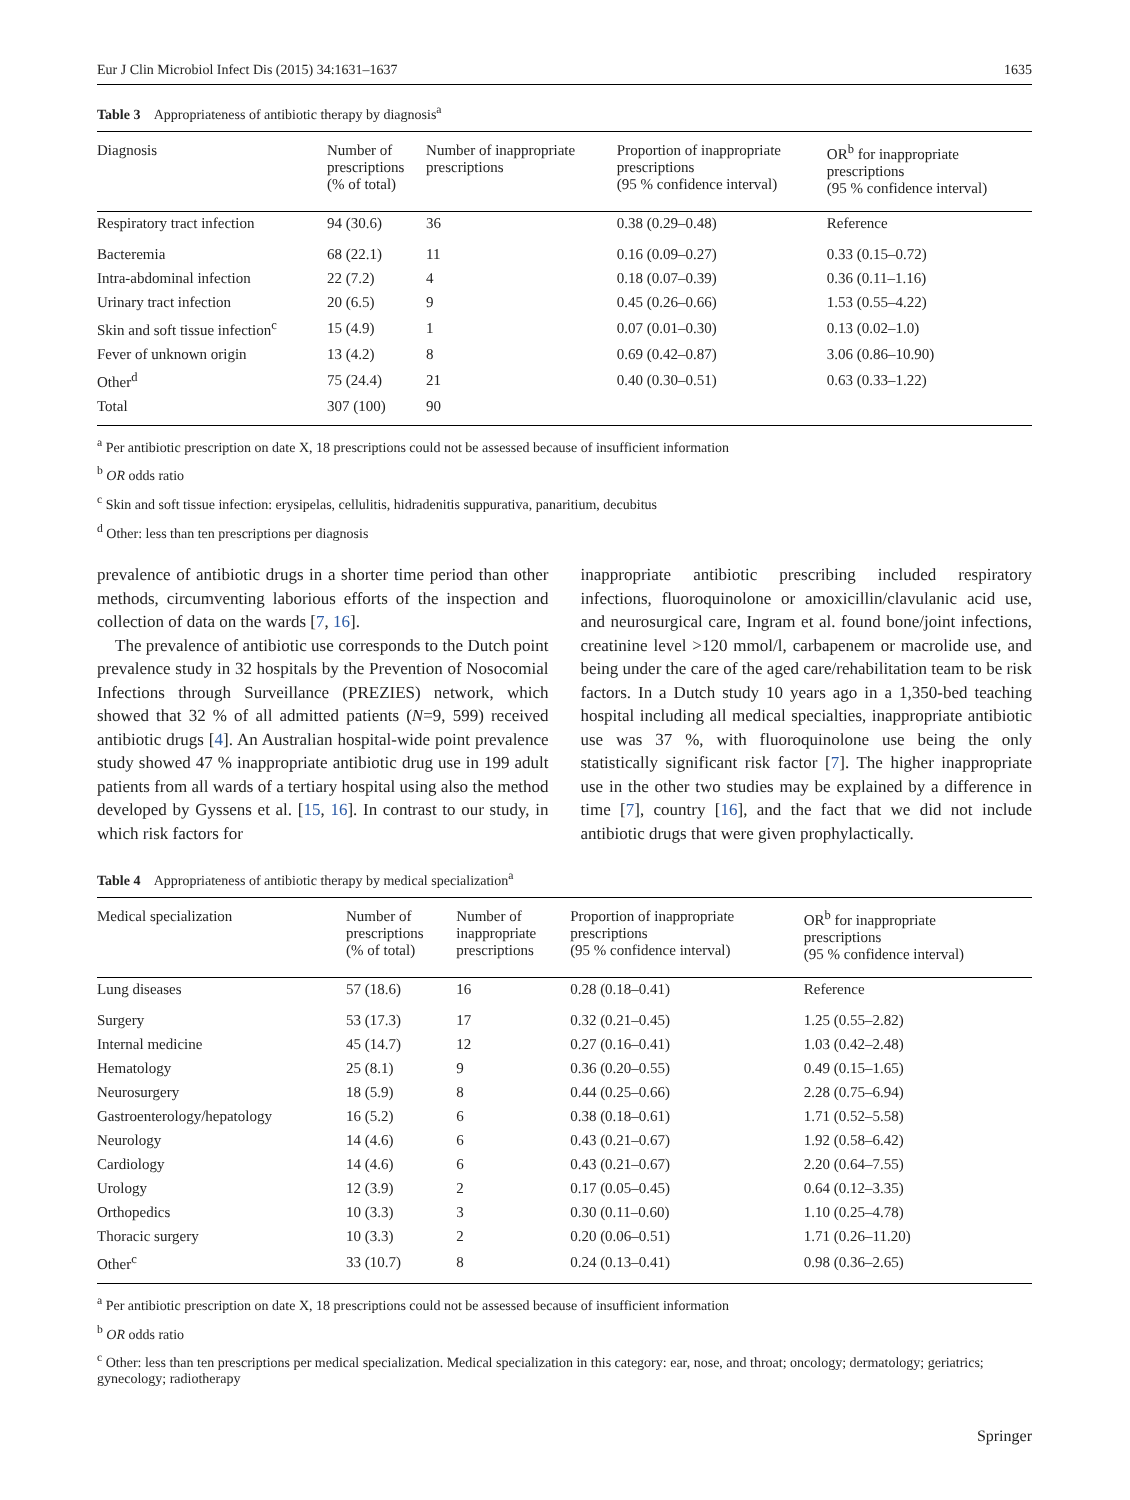Eur J Clin Microbiol Infect Dis (2015) 34:1631–1637 1635
Table 3 Appropriateness of antibiotic therapy by diagnosis<sup>a</sup>
| Diagnosis | Number of prescriptions (% of total) | Number of inappropriate prescriptions | Proportion of inappropriate prescriptions (95 % confidence interval) | OR<sup>b</sup> for inappropriate prescriptions (95 % confidence interval) |
| --- | --- | --- | --- | --- |
| Respiratory tract infection | 94 (30.6) | 36 | 0.38 (0.29–0.48) | Reference |
| Bacteremia | 68 (22.1) | 11 | 0.16 (0.09–0.27) | 0.33 (0.15–0.72) |
| Intra-abdominal infection | 22 (7.2) | 4 | 0.18 (0.07–0.39) | 0.36 (0.11–1.16) |
| Urinary tract infection | 20 (6.5) | 9 | 0.45 (0.26–0.66) | 1.53 (0.55–4.22) |
| Skin and soft tissue infection<sup>c</sup> | 15 (4.9) | 1 | 0.07 (0.01–0.30) | 0.13 (0.02–1.0) |
| Fever of unknown origin | 13 (4.2) | 8 | 0.69 (0.42–0.87) | 3.06 (0.86–10.90) |
| Other<sup>d</sup> | 75 (24.4) | 21 | 0.40 (0.30–0.51) | 0.63 (0.33–1.22) |
| Total | 307 (100) | 90 | | |
<sup>a</sup> Per antibiotic prescription on date X, 18 prescriptions could not be assessed because of insufficient information
<sup>b</sup> OR odds ratio
<sup>c</sup> Skin and soft tissue infection: erysipelas, cellulitis, hidradenitis suppurativa, panaritium, decubitus
<sup>d</sup> Other: less than ten prescriptions per diagnosis
prevalence of antibiotic drugs in a shorter time period than other methods, circumventing laborious efforts of the inspection and collection of data on the wards [7, 16].
The prevalence of antibiotic use corresponds to the Dutch point prevalence study in 32 hospitals by the Prevention of Nosocomial Infections through Surveillance (PREZIES) network, which showed that 32 % of all admitted patients (N=9, 599) received antibiotic drugs [4]. An Australian hospital-wide point prevalence study showed 47 % inappropriate antibiotic drug use in 199 adult patients from all wards of a tertiary hospital using also the method developed by Gyssens et al. [15, 16]. In contrast to our study, in which risk factors for
inappropriate antibiotic prescribing included respiratory infections, fluoroquinolone or amoxicillin/clavulanic acid use, and neurosurgical care, Ingram et al. found bone/joint infections, creatinine level >120 mmol/l, carbapenem or macrolide use, and being under the care of the aged care/rehabilitation team to be risk factors. In a Dutch study 10 years ago in a 1,350-bed teaching hospital including all medical specialties, inappropriate antibiotic use was 37 %, with fluoroquinolone use being the only statistically significant risk factor [7]. The higher inappropriate use in the other two studies may be explained by a difference in time [7], country [16], and the fact that we did not include antibiotic drugs that were given prophylactically.
Table 4 Appropriateness of antibiotic therapy by medical specialization<sup>a</sup>
| Medical specialization | Number of prescriptions (% of total) | Number of inappropriate prescriptions | Proportion of inappropriate prescriptions (95 % confidence interval) | OR<sup>b</sup> for inappropriate prescriptions (95 % confidence interval) |
| --- | --- | --- | --- | --- |
| Lung diseases | 57 (18.6) | 16 | 0.28 (0.18–0.41) | Reference |
| Surgery | 53 (17.3) | 17 | 0.32 (0.21–0.45) | 1.25 (0.55–2.82) |
| Internal medicine | 45 (14.7) | 12 | 0.27 (0.16–0.41) | 1.03 (0.42–2.48) |
| Hematology | 25 (8.1) | 9 | 0.36 (0.20–0.55) | 0.49 (0.15–1.65) |
| Neurosurgery | 18 (5.9) | 8 | 0.44 (0.25–0.66) | 2.28 (0.75–6.94) |
| Gastroenterology/hepatology | 16 (5.2) | 6 | 0.38 (0.18–0.61) | 1.71 (0.52–5.58) |
| Neurology | 14 (4.6) | 6 | 0.43 (0.21–0.67) | 1.92 (0.58–6.42) |
| Cardiology | 14 (4.6) | 6 | 0.43 (0.21–0.67) | 2.20 (0.64–7.55) |
| Urology | 12 (3.9) | 2 | 0.17 (0.05–0.45) | 0.64 (0.12–3.35) |
| Orthopedics | 10 (3.3) | 3 | 0.30 (0.11–0.60) | 1.10 (0.25–4.78) |
| Thoracic surgery | 10 (3.3) | 2 | 0.20 (0.06–0.51) | 1.71 (0.26–11.20) |
| Other<sup>c</sup> | 33 (10.7) | 8 | 0.24 (0.13–0.41) | 0.98 (0.36–2.65) |
<sup>a</sup> Per antibiotic prescription on date X, 18 prescriptions could not be assessed because of insufficient information
<sup>b</sup> OR odds ratio
<sup>c</sup> Other: less than ten prescriptions per medical specialization. Medical specialization in this category: ear, nose, and throat; oncology; dermatology; geriatrics; gynecology; radiotherapy
Springer